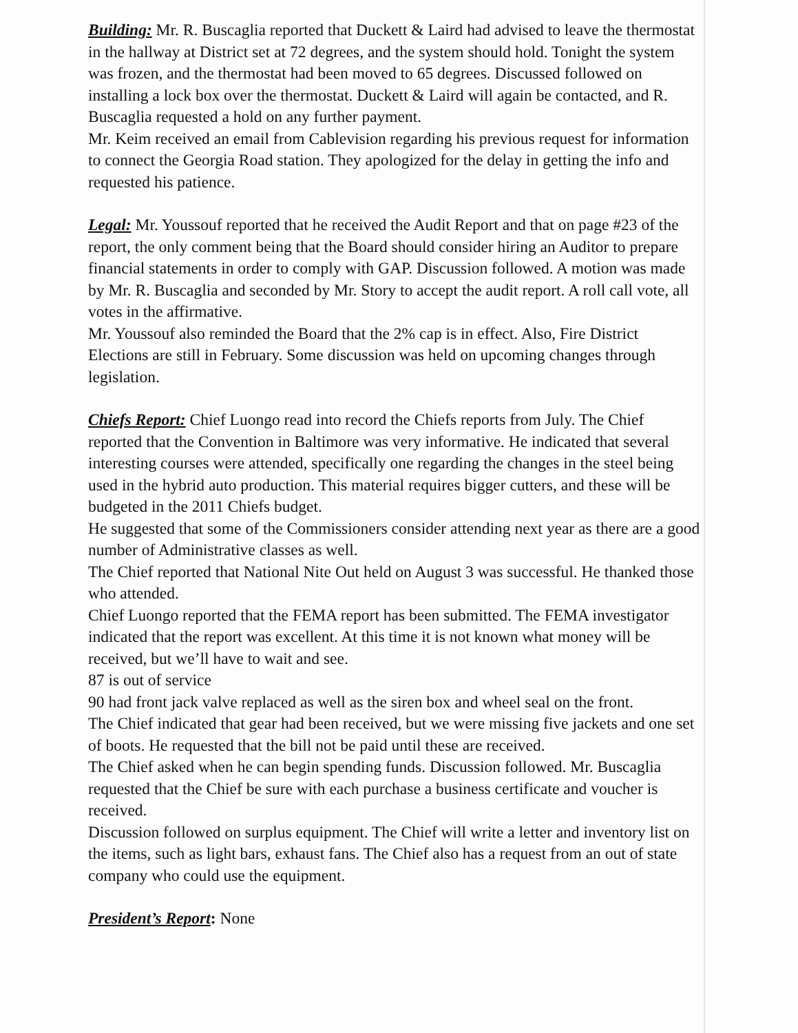Building: Mr. R. Buscaglia reported that Duckett & Laird had advised to leave the thermostat in the hallway at District set at 72 degrees, and the system should hold. Tonight the system was frozen, and the thermostat had been moved to 65 degrees. Discussed followed on installing a lock box over the thermostat. Duckett & Laird will again be contacted, and R. Buscaglia requested a hold on any further payment.
Mr. Keim received an email from Cablevision regarding his previous request for information to connect the Georgia Road station. They apologized for the delay in getting the info and requested his patience.
Legal: Mr. Youssouf reported that he received the Audit Report and that on page #23 of the report, the only comment being that the Board should consider hiring an Auditor to prepare financial statements in order to comply with GAP. Discussion followed. A motion was made by Mr. R. Buscaglia and seconded by Mr. Story to accept the audit report. A roll call vote, all votes in the affirmative.
Mr. Youssouf also reminded the Board that the 2% cap is in effect. Also, Fire District Elections are still in February. Some discussion was held on upcoming changes through legislation.
Chiefs Report: Chief Luongo read into record the Chiefs reports from July. The Chief reported that the Convention in Baltimore was very informative. He indicated that several interesting courses were attended, specifically one regarding the changes in the steel being used in the hybrid auto production. This material requires bigger cutters, and these will be budgeted in the 2011 Chiefs budget.
He suggested that some of the Commissioners consider attending next year as there are a good number of Administrative classes as well.
The Chief reported that National Nite Out held on August 3 was successful. He thanked those who attended.
Chief Luongo reported that the FEMA report has been submitted. The FEMA investigator indicated that the report was excellent. At this time it is not known what money will be received, but we’ll have to wait and see.
87 is out of service
90 had front jack valve replaced as well as the siren box and wheel seal on the front.
The Chief indicated that gear had been received, but we were missing five jackets and one set of boots. He requested that the bill not be paid until these are received.
The Chief asked when he can begin spending funds. Discussion followed. Mr. Buscaglia requested that the Chief be sure with each purchase a business certificate and voucher is received.
Discussion followed on surplus equipment. The Chief will write a letter and inventory list on the items, such as light bars, exhaust fans. The Chief also has a request from an out of state company who could use the equipment.
President’s Report: None